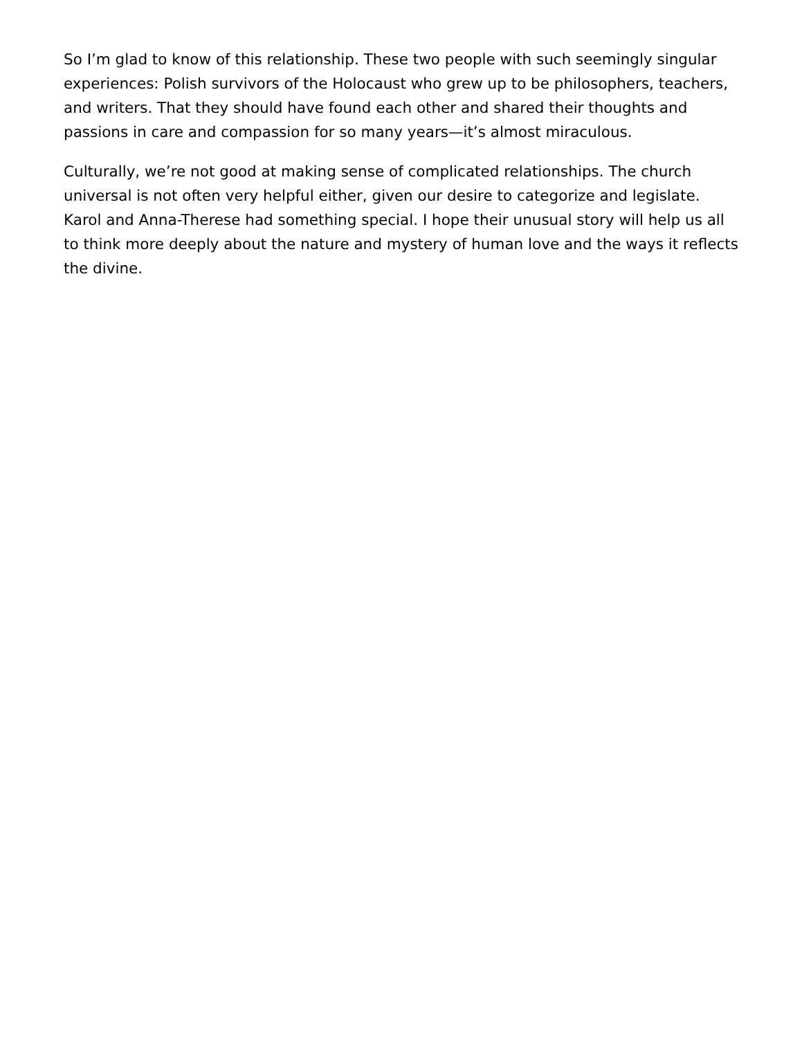So I’m glad to know of this relationship. These two people with such seemingly singular experiences: Polish survivors of the Holocaust who grew up to be philosophers, teachers, and writers. That they should have found each other and shared their thoughts and passions in care and compassion for so many years—it’s almost miraculous.
Culturally, we’re not good at making sense of complicated relationships. The church universal is not often very helpful either, given our desire to categorize and legislate. Karol and Anna-Therese had something special. I hope their unusual story will help us all to think more deeply about the nature and mystery of human love and the ways it reflects the divine.